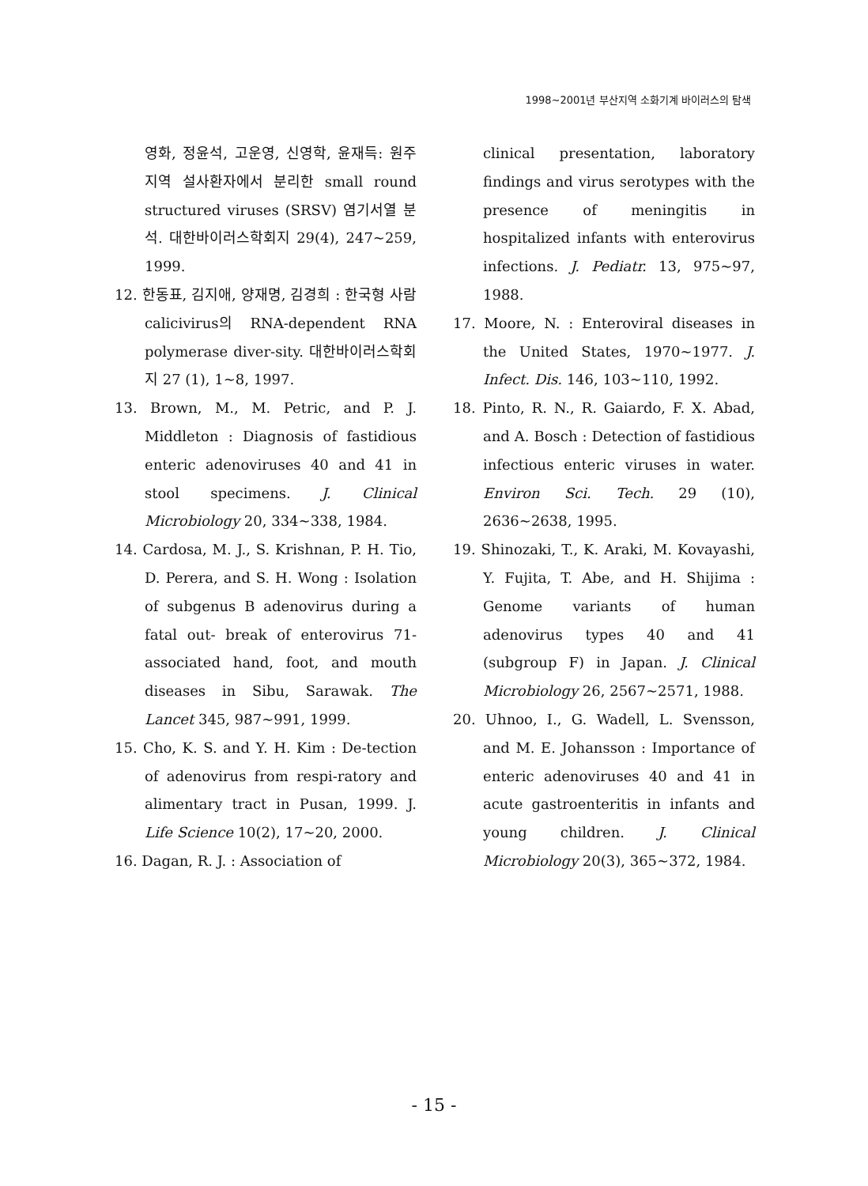1998~2001년 부산지역 소화기계 바이러스의 탐색
영화, 정윤석, 고운영, 신영학, 윤재득: 원주지역 설사환자에서 분리한 small round structured viruses (SRSV) 염기서열 분석. 대한바이러스학회지 29(4), 247~259, 1999.
12. 한동표, 김지애, 양재명, 김경희 : 한국형 사람 calicivirus의 RNA-dependent RNA polymerase diver-sity. 대한바이러스학회지 27 (1), 1~8, 1997.
13. Brown, M., M. Petric, and P. J. Middleton : Diagnosis of fastidious enteric adenoviruses 40 and 41 in stool specimens. J. Clinical Microbiology 20, 334~338, 1984.
14. Cardosa, M. J., S. Krishnan, P. H. Tio, D. Perera, and S. H. Wong : Isolation of subgenus B adenovirus during a fatal out- break of enterovirus 71- associated hand, foot, and mouth diseases in Sibu, Sarawak. The Lancet 345, 987~991, 1999.
15. Cho, K. S. and Y. H. Kim : De-tection of adenovirus from respi-ratory and alimentary tract in Pusan, 1999. J. Life Science 10(2), 17~20, 2000.
16. Dagan, R. J. : Association of
clinical presentation, laboratory findings and virus serotypes with the presence of meningitis in hospitalized infants with enterovirus infections. J. Pediatr. 13, 975~97, 1988.
17. Moore, N. : Enteroviral diseases in the United States, 1970~1977. J. Infect. Dis. 146, 103~110, 1992.
18. Pinto, R. N., R. Gaiardo, F. X. Abad, and A. Bosch : Detection of fastidious infectious enteric viruses in water. Environ Sci. Tech. 29 (10), 2636~2638, 1995.
19. Shinozaki, T., K. Araki, M. Kovayashi, Y. Fujita, T. Abe, and H. Shijima : Genome variants of human adenovirus types 40 and 41 (subgroup F) in Japan. J. Clinical Microbiology 26, 2567~2571, 1988.
20. Uhnoo, I., G. Wadell, L. Svensson, and M. E. Johansson : Importance of enteric adenoviruses 40 and 41 in acute gastroenteritis in infants and young children. J. Clinical Microbiology 20(3), 365~372, 1984.
- 15 -